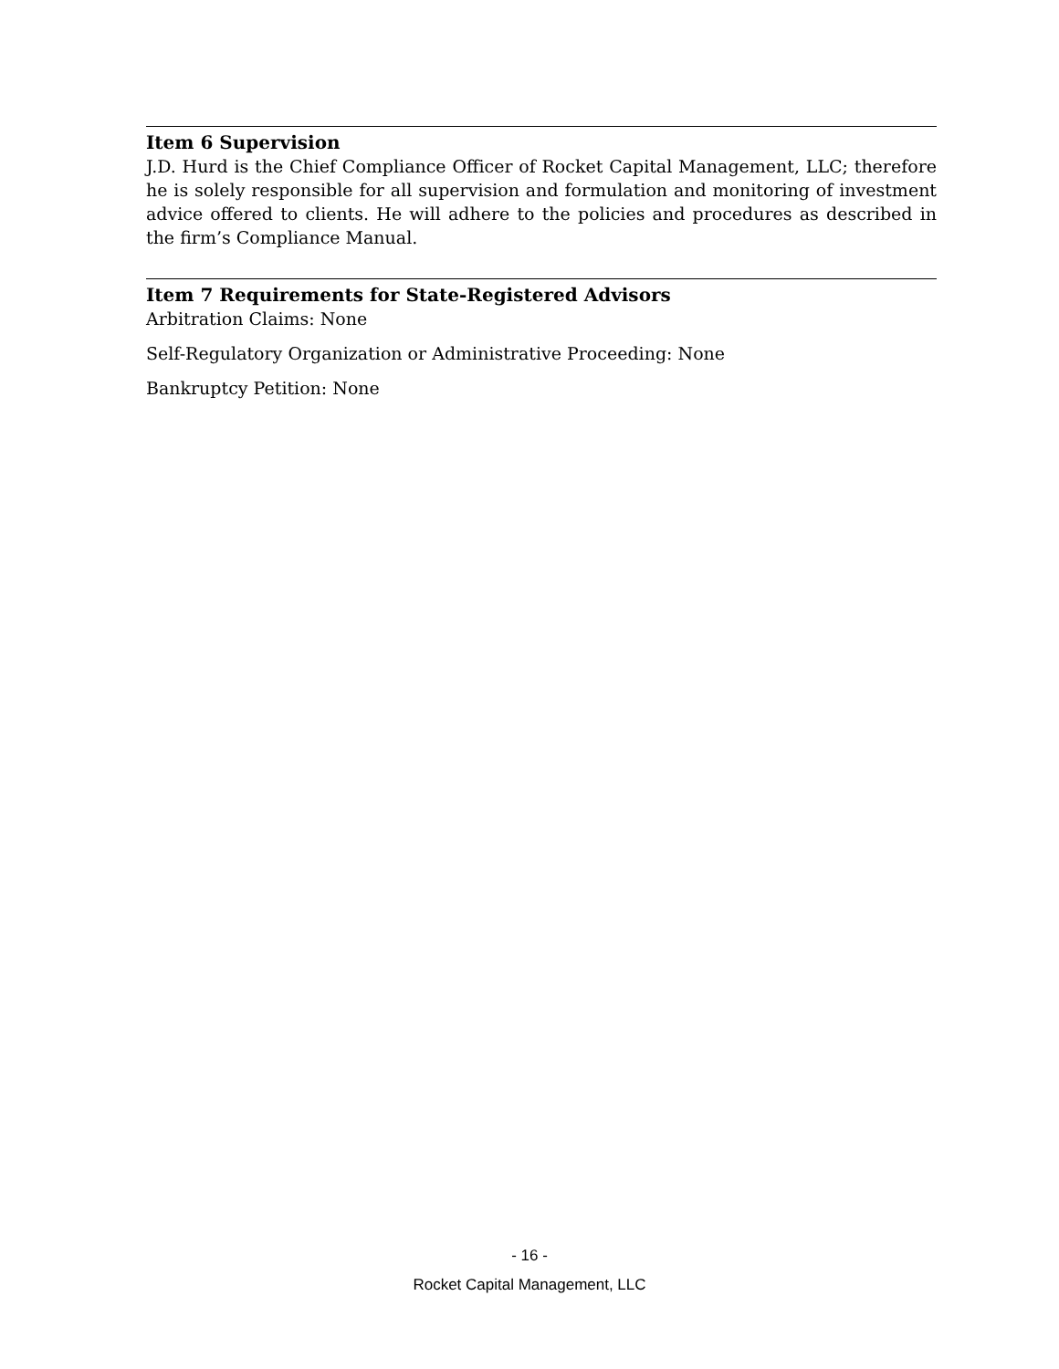Item 6 Supervision
J.D. Hurd is the Chief Compliance Officer of Rocket Capital Management, LLC; therefore he is solely responsible for all supervision and formulation and monitoring of investment advice offered to clients. He will adhere to the policies and procedures as described in the firm’s Compliance Manual.
Item 7 Requirements for State-Registered Advisors
Arbitration Claims: None
Self-Regulatory Organization or Administrative Proceeding: None
Bankruptcy Petition: None
- 16 -
Rocket Capital Management, LLC